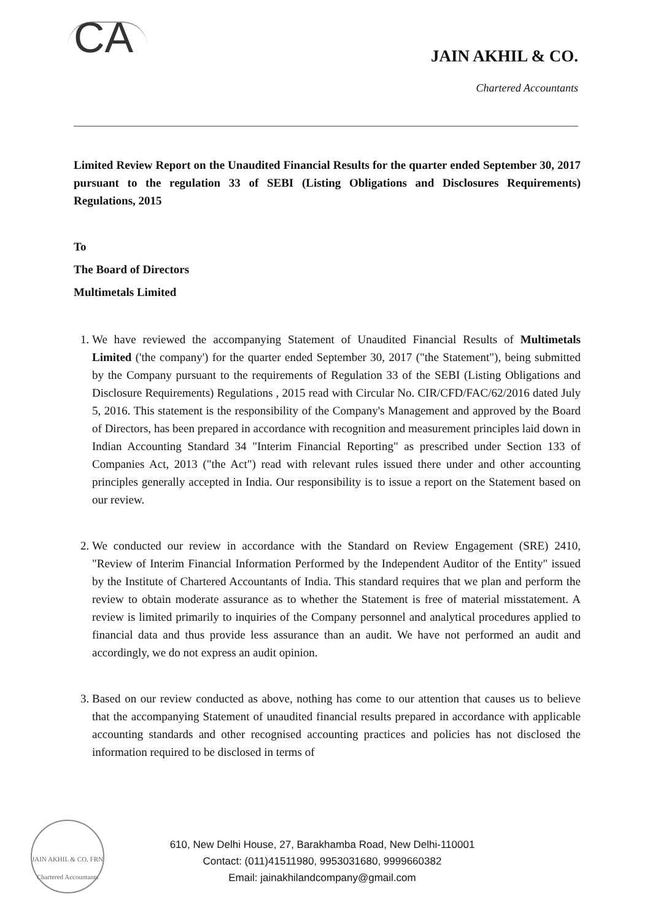CA
JAIN AKHIL & CO.
Chartered Accountants
Limited Review Report on the Unaudited Financial Results for the quarter ended September 30, 2017 pursuant to the regulation 33 of SEBI (Listing Obligations and Disclosures Requirements) Regulations, 2015
To
The Board of Directors
Multimetals Limited
1. We have reviewed the accompanying Statement of Unaudited Financial Results of Multimetals Limited ('the company') for the quarter ended September 30, 2017 ("the Statement"), being submitted by the Company pursuant to the requirements of Regulation 33 of the SEBI (Listing Obligations and Disclosure Requirements) Regulations , 2015 read with Circular No. CIR/CFD/FAC/62/2016 dated July 5, 2016. This statement is the responsibility of the Company's Management and approved by the Board of Directors, has been prepared in accordance with recognition and measurement principles laid down in Indian Accounting Standard 34 "Interim Financial Reporting" as prescribed under Section 133 of Companies Act, 2013 ("the Act") read with relevant rules issued there under and other accounting principles generally accepted in India. Our responsibility is to issue a report on the Statement based on our review.
2. We conducted our review in accordance with the Standard on Review Engagement (SRE) 2410, "Review of Interim Financial Information Performed by the Independent Auditor of the Entity" issued by the Institute of Chartered Accountants of India. This standard requires that we plan and perform the review to obtain moderate assurance as to whether the Statement is free of material misstatement. A review is limited primarily to inquiries of the Company personnel and analytical procedures applied to financial data and thus provide less assurance than an audit. We have not performed an audit and accordingly, we do not express an audit opinion.
3. Based on our review conducted as above, nothing has come to our attention that causes us to believe that the accompanying Statement of unaudited financial results prepared in accordance with applicable accounting standards and other recognised accounting practices and policies has not disclosed the information required to be disclosed in terms of
JAIN AKHIL & CO. FRN Chartered Accountants
610, New Delhi House, 27, Barakhamba Road, New Delhi-110001
Contact: (011)41511980, 9953031680, 9999660382
Email: jainakhilandcompany@gmail.com